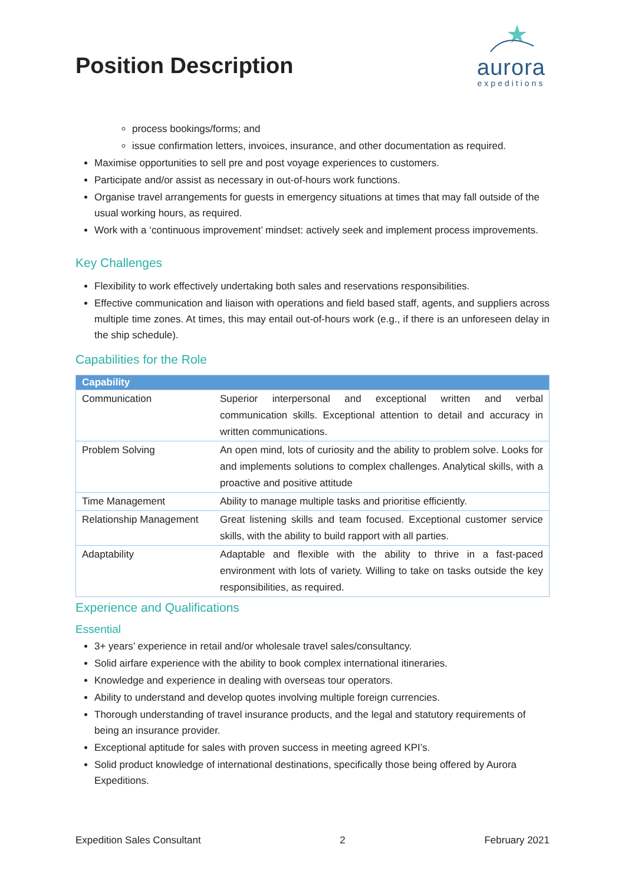Position Description
aurora
expeditions
process bookings/forms; and
issue confirmation letters, invoices, insurance, and other documentation as required.
Maximise opportunities to sell pre and post voyage experiences to customers.
Participate and/or assist as necessary in out-of-hours work functions.
Organise travel arrangements for guests in emergency situations at times that may fall outside of the usual working hours, as required.
Work with a ‘continuous improvement’ mindset: actively seek and implement process improvements.
Key Challenges
Flexibility to work effectively undertaking both sales and reservations responsibilities.
Effective communication and liaison with operations and field based staff, agents, and suppliers across multiple time zones. At times, this may entail out-of-hours work (e.g., if there is an unforeseen delay in the ship schedule).
Capabilities for the Role
| Capability | |
| --- | --- |
| Communication | Superior interpersonal and exceptional written and verbal communication skills. Exceptional attention to detail and accuracy in written communications. |
| Problem Solving | An open mind, lots of curiosity and the ability to problem solve. Looks for and implements solutions to complex challenges. Analytical skills, with a proactive and positive attitude |
| Time Management | Ability to manage multiple tasks and prioritise efficiently. |
| Relationship Management | Great listening skills and team focused. Exceptional customer service skills, with the ability to build rapport with all parties. |
| Adaptability | Adaptable and flexible with the ability to thrive in a fast-paced environment with lots of variety. Willing to take on tasks outside the key responsibilities, as required. |
Experience and Qualifications
Essential
3+ years’ experience in retail and/or wholesale travel sales/consultancy.
Solid airfare experience with the ability to book complex international itineraries.
Knowledge and experience in dealing with overseas tour operators.
Ability to understand and develop quotes involving multiple foreign currencies.
Thorough understanding of travel insurance products, and the legal and statutory requirements of being an insurance provider.
Exceptional aptitude for sales with proven success in meeting agreed KPI’s.
Solid product knowledge of international destinations, specifically those being offered by Aurora Expeditions.
Expedition Sales Consultant 2 February 2021